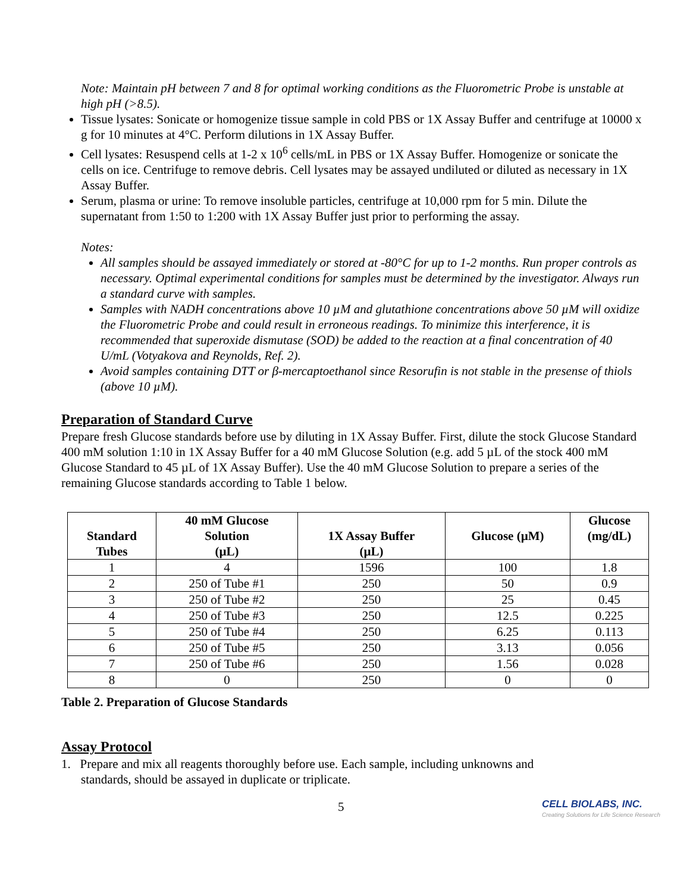Note: Maintain pH between 7 and 8 for optimal working conditions as the Fluorometric Probe is unstable at high pH (>8.5).
Tissue lysates: Sonicate or homogenize tissue sample in cold PBS or 1X Assay Buffer and centrifuge at 10000 x g for 10 minutes at 4°C. Perform dilutions in 1X Assay Buffer.
Cell lysates: Resuspend cells at 1-2 x 10<sup>6</sup> cells/mL in PBS or 1X Assay Buffer. Homogenize or sonicate the cells on ice. Centrifuge to remove debris. Cell lysates may be assayed undiluted or diluted as necessary in 1X Assay Buffer.
Serum, plasma or urine: To remove insoluble particles, centrifuge at 10,000 rpm for 5 min. Dilute the supernatant from 1:50 to 1:200 with 1X Assay Buffer just prior to performing the assay.
Notes:
All samples should be assayed immediately or stored at -80°C for up to 1-2 months. Run proper controls as necessary. Optimal experimental conditions for samples must be determined by the investigator. Always run a standard curve with samples.
Samples with NADH concentrations above 10 µM and glutathione concentrations above 50 µM will oxidize the Fluorometric Probe and could result in erroneous readings. To minimize this interference, it is recommended that superoxide dismutase (SOD) be added to the reaction at a final concentration of 40 U/mL (Votyakova and Reynolds, Ref. 2).
Avoid samples containing DTT or β-mercaptoethanol since Resorufin is not stable in the presense of thiols (above 10 µM).
Preparation of Standard Curve
Prepare fresh Glucose standards before use by diluting in 1X Assay Buffer. First, dilute the stock Glucose Standard 400 mM solution 1:10 in 1X Assay Buffer for a 40 mM Glucose Solution (e.g. add 5 µL of the stock 400 mM Glucose Standard to 45 µL of 1X Assay Buffer). Use the 40 mM Glucose Solution to prepare a series of the remaining Glucose standards according to Table 1 below.
| Standard Tubes | 40 mM Glucose Solution (µL) | 1X Assay Buffer (µL) | Glucose (µM) | Glucose (mg/dL) |
| --- | --- | --- | --- | --- |
| 1 | 4 | 1596 | 100 | 1.8 |
| 2 | 250 of Tube #1 | 250 | 50 | 0.9 |
| 3 | 250 of Tube #2 | 250 | 25 | 0.45 |
| 4 | 250 of Tube #3 | 250 | 12.5 | 0.225 |
| 5 | 250 of Tube #4 | 250 | 6.25 | 0.113 |
| 6 | 250 of Tube #5 | 250 | 3.13 | 0.056 |
| 7 | 250 of Tube #6 | 250 | 1.56 | 0.028 |
| 8 | 0 | 250 | 0 | 0 |
Table 2. Preparation of Glucose Standards
Assay Protocol
1. Prepare and mix all reagents thoroughly before use. Each sample, including unknowns and
standards, should be assayed in duplicate or triplicate.
5
CELL BIOLABS, INC.
Creating Solutions for Life Science Research